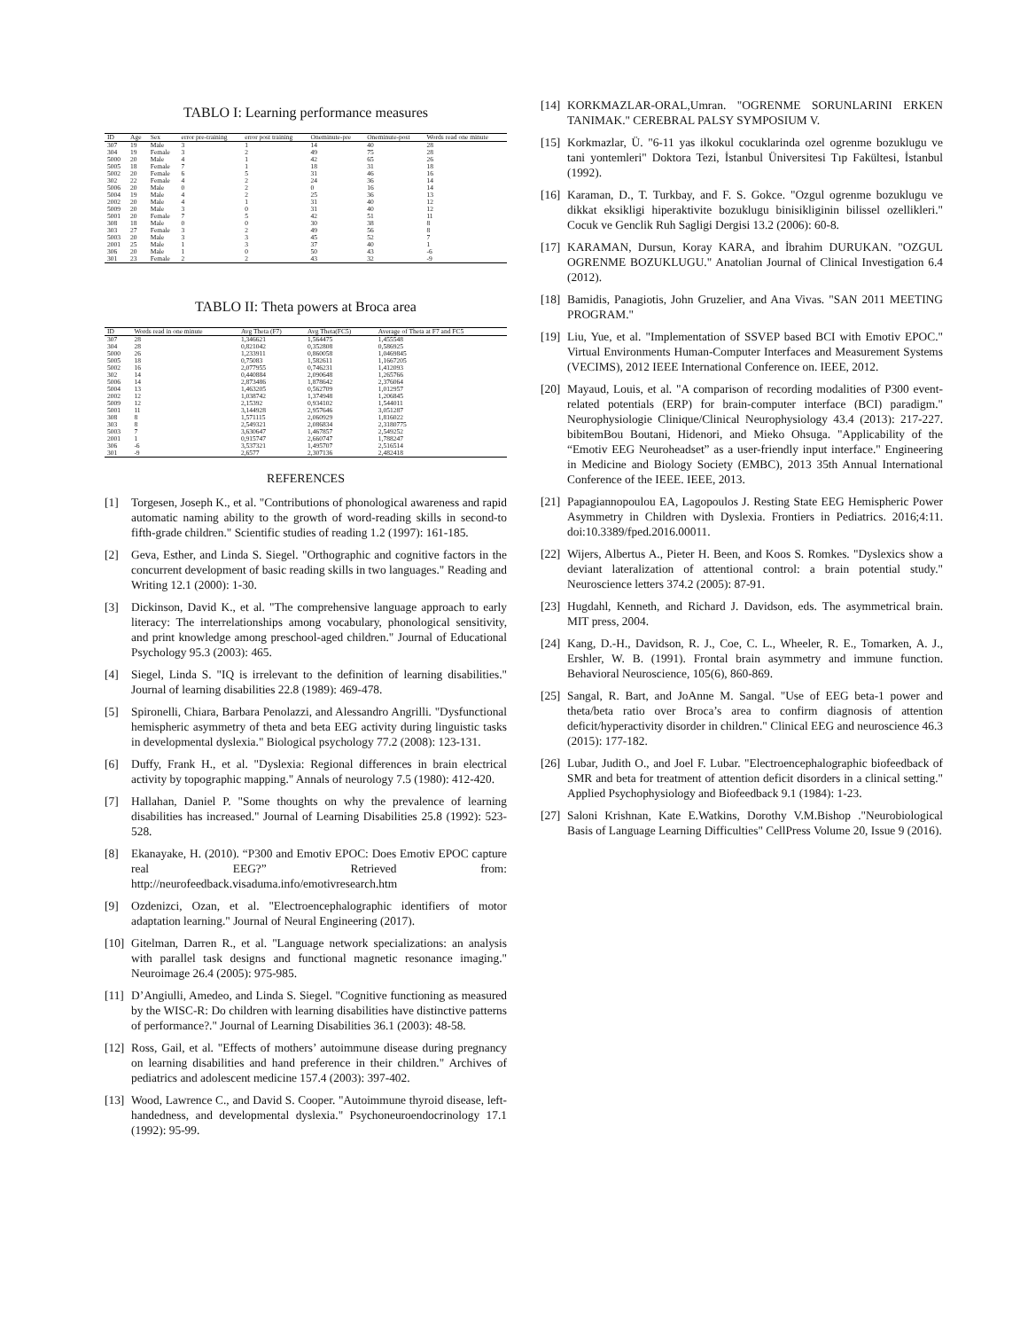TABLO I: Learning performance measures
| ID | Age | Sex | error pre-training | error post training | Oneminute-pre | Oneminute-post | Words read one minute |
| --- | --- | --- | --- | --- | --- | --- | --- |
| 307 | 19 | Male | 3 | 1 | 14 | 40 | 28 |
| 304 | 19 | Female | 3 | 2 | 49 | 75 | 28 |
| 5000 | 20 | Male | 4 | 1 | 42 | 65 | 26 |
| 5005 | 18 | Female | 7 | 1 | 18 | 31 | 18 |
| 5002 | 20 | Female | 6 | 5 | 31 | 46 | 16 |
| 302 | 22 | Female | 4 | 2 | 24 | 36 | 14 |
| 5006 | 20 | Male | 0 | 2 | 0 | 16 | 14 |
| 5004 | 19 | Male | 4 | 2 | 25 | 36 | 13 |
| 2002 | 20 | Male | 4 | 1 | 31 | 40 | 12 |
| 5009 | 20 | Male | 3 | 0 | 31 | 40 | 12 |
| 5001 | 20 | Female | 7 | 5 | 42 | 51 | 11 |
| 308 | 18 | Male | 0 | 0 | 30 | 38 | 8 |
| 303 | 27 | Female | 3 | 2 | 49 | 56 | 8 |
| 5003 | 20 | Male | 3 | 3 | 45 | 52 | 7 |
| 2001 | 25 | Male | 1 | 3 | 37 | 40 | 1 |
| 306 | 20 | Male | 1 | 0 | 50 | 43 | -6 |
| 301 | 23 | Female | 2 | 2 | 43 | 32 | -9 |
TABLO II: Theta powers at Broca area
| ID | Words read in one minute | Avg Theta (F7) | Avg Theta(FC5) | Average of Theta at F7 and FC5 |
| --- | --- | --- | --- | --- |
| 307 | 28 | 1,346621 | 1,564475 | 1,455548 |
| 304 | 28 | 0,821042 | 0,352808 | 0,586925 |
| 5000 | 26 | 1,233911 | 0,860058 | 1,0469845 |
| 5005 | 18 | 0,75083 | 1,582611 | 1,1667205 |
| 5002 | 16 | 2,077955 | 0,746231 | 1,412093 |
| 302 | 14 | 0,440884 | 2,090648 | 1,265766 |
| 5006 | 14 | 2,873486 | 1,878642 | 2,376064 |
| 5004 | 13 | 1,463205 | 0,562709 | 1,012957 |
| 2002 | 12 | 1,038742 | 1,374948 | 1,206845 |
| 5009 | 12 | 2,15392 | 0,934102 | 1,544011 |
| 5001 | 11 | 3,144928 | 2,957646 | 3,051287 |
| 308 | 8 | 1,571115 | 2,060929 | 1,816022 |
| 303 | 8 | 2,549321 | 2,086834 | 2,3180775 |
| 5003 | 7 | 3,630647 | 1,467857 | 2,549252 |
| 2001 | 1 | 0,915747 | 2,660747 | 1,788247 |
| 306 | -6 | 3,537321 | 1,495707 | 2,516514 |
| 301 | -9 | 2,6577 | 2,307136 | 2,482418 |
REFERENCES
[1] Torgesen, Joseph K., et al. "Contributions of phonological awareness and rapid automatic naming ability to the growth of word-reading skills in second-to fifth-grade children." Scientific studies of reading 1.2 (1997): 161-185.
[2] Geva, Esther, and Linda S. Siegel. "Orthographic and cognitive factors in the concurrent development of basic reading skills in two languages." Reading and Writing 12.1 (2000): 1-30.
[3] Dickinson, David K., et al. "The comprehensive language approach to early literacy: The interrelationships among vocabulary, phonological sensitivity, and print knowledge among preschool-aged children." Journal of Educational Psychology 95.3 (2003): 465.
[4] Siegel, Linda S. "IQ is irrelevant to the definition of learning disabilities." Journal of learning disabilities 22.8 (1989): 469-478.
[5] Spironelli, Chiara, Barbara Penolazzi, and Alessandro Angrilli. "Dysfunctional hemispheric asymmetry of theta and beta EEG activity during linguistic tasks in developmental dyslexia." Biological psychology 77.2 (2008): 123-131.
[6] Duffy, Frank H., et al. "Dyslexia: Regional differences in brain electrical activity by topographic mapping." Annals of neurology 7.5 (1980): 412-420.
[7] Hallahan, Daniel P. "Some thoughts on why the prevalence of learning disabilities has increased." Journal of Learning Disabilities 25.8 (1992): 523-528.
[8] Ekanayake, H. (2010). “P300 and Emotiv EPOC: Does Emotiv EPOC capture real EEG?” Retrieved from: http://neurofeedback.visaduma.info/emotivresearch.htm
[9] Ozdenizci, Ozan, et al. "Electroencephalographic identifiers of motor adaptation learning." Journal of Neural Engineering (2017).
[10] Gitelman, Darren R., et al. "Language network specializations: an analysis with parallel task designs and functional magnetic resonance imaging." Neuroimage 26.4 (2005): 975-985.
[11] D’Angiulli, Amedeo, and Linda S. Siegel. "Cognitive functioning as measured by the WISC-R: Do children with learning disabilities have distinctive patterns of performance?." Journal of Learning Disabilities 36.1 (2003): 48-58.
[12] Ross, Gail, et al. "Effects of mothers’ autoimmune disease during pregnancy on learning disabilities and hand preference in their children." Archives of pediatrics and adolescent medicine 157.4 (2003): 397-402.
[13] Wood, Lawrence C., and David S. Cooper. "Autoimmune thyroid disease, left-handedness, and developmental dyslexia." Psychoneuroendocrinology 17.1 (1992): 95-99.
[14] KORKMAZLAR-ORAL,Umran. "OGRENME SORUNLARINI ERKEN TANIMAK." CEREBRAL PALSY SYMPOSIUM V.
[15] Korkmazlar, Ü. "6-11 yas ilkokul cocuklarinda ozel ogrenme bozuklugu ve tani yontemleri" Doktora Tezi, İstanbul Üniversitesi Tıp Fakültesi, İstanbul (1992).
[16] Karaman, D., T. Turkbay, and F. S. Gokce. "Ozgul ogrenme bozuklugu ve dikkat eksikligi hiperaktivite bozuklugu binisikliginin bilissel ozellikleri." Cocuk ve Genclik Ruh Sagligi Dergisi 13.2 (2006): 60-8.
[17] KARAMAN, Dursun, Koray KARA, and İbrahim DURUKAN. "OZGUL OGRENME BOZUKLUGU." Anatolian Journal of Clinical Investigation 6.4 (2012).
[18] Bamidis, Panagiotis, John Gruzelier, and Ana Vivas. "SAN 2011 MEETING PROGRAM."
[19] Liu, Yue, et al. "Implementation of SSVEP based BCI with Emotiv EPOC." Virtual Environments Human-Computer Interfaces and Measurement Systems (VECIMS), 2012 IEEE International Conference on. IEEE, 2012.
[20] Mayaud, Louis, et al. "A comparison of recording modalities of P300 event-related potentials (ERP) for brain-computer interface (BCI) paradigm." Neurophysiologie Clinique/Clinical Neurophysiology 43.4 (2013): 217-227. bibitemBou Boutani, Hidenori, and Mieko Ohsuga. "Applicability of the “Emotiv EEG Neuroheadset” as a user-friendly input interface." Engineering in Medicine and Biology Society (EMBC), 2013 35th Annual International Conference of the IEEE. IEEE, 2013.
[21] Papagiannopoulou EA, Lagopoulos J. Resting State EEG Hemispheric Power Asymmetry in Children with Dyslexia. Frontiers in Pediatrics. 2016;4:11. doi:10.3389/fped.2016.00011.
[22] Wijers, Albertus A., Pieter H. Been, and Koos S. Romkes. "Dyslexics show a deviant lateralization of attentional control: a brain potential study." Neuroscience letters 374.2 (2005): 87-91.
[23] Hugdahl, Kenneth, and Richard J. Davidson, eds. The asymmetrical brain. MIT press, 2004.
[24] Kang, D.-H., Davidson, R. J., Coe, C. L., Wheeler, R. E., Tomarken, A. J., Ershler, W. B. (1991). Frontal brain asymmetry and immune function. Behavioral Neuroscience, 105(6), 860-869.
[25] Sangal, R. Bart, and JoAnne M. Sangal. "Use of EEG beta-1 power and theta/beta ratio over Broca’s area to confirm diagnosis of attention deficit/hyperactivity disorder in children." Clinical EEG and neuroscience 46.3 (2015): 177-182.
[26] Lubar, Judith O., and Joel F. Lubar. "Electroencephalographic biofeedback of SMR and beta for treatment of attention deficit disorders in a clinical setting." Applied Psychophysiology and Biofeedback 9.1 (1984): 1-23.
[27] Saloni Krishnan, Kate E.Watkins, Dorothy V.M.Bishop ."Neurobiological Basis of Language Learning Difficulties" CellPress Volume 20, Issue 9 (2016).